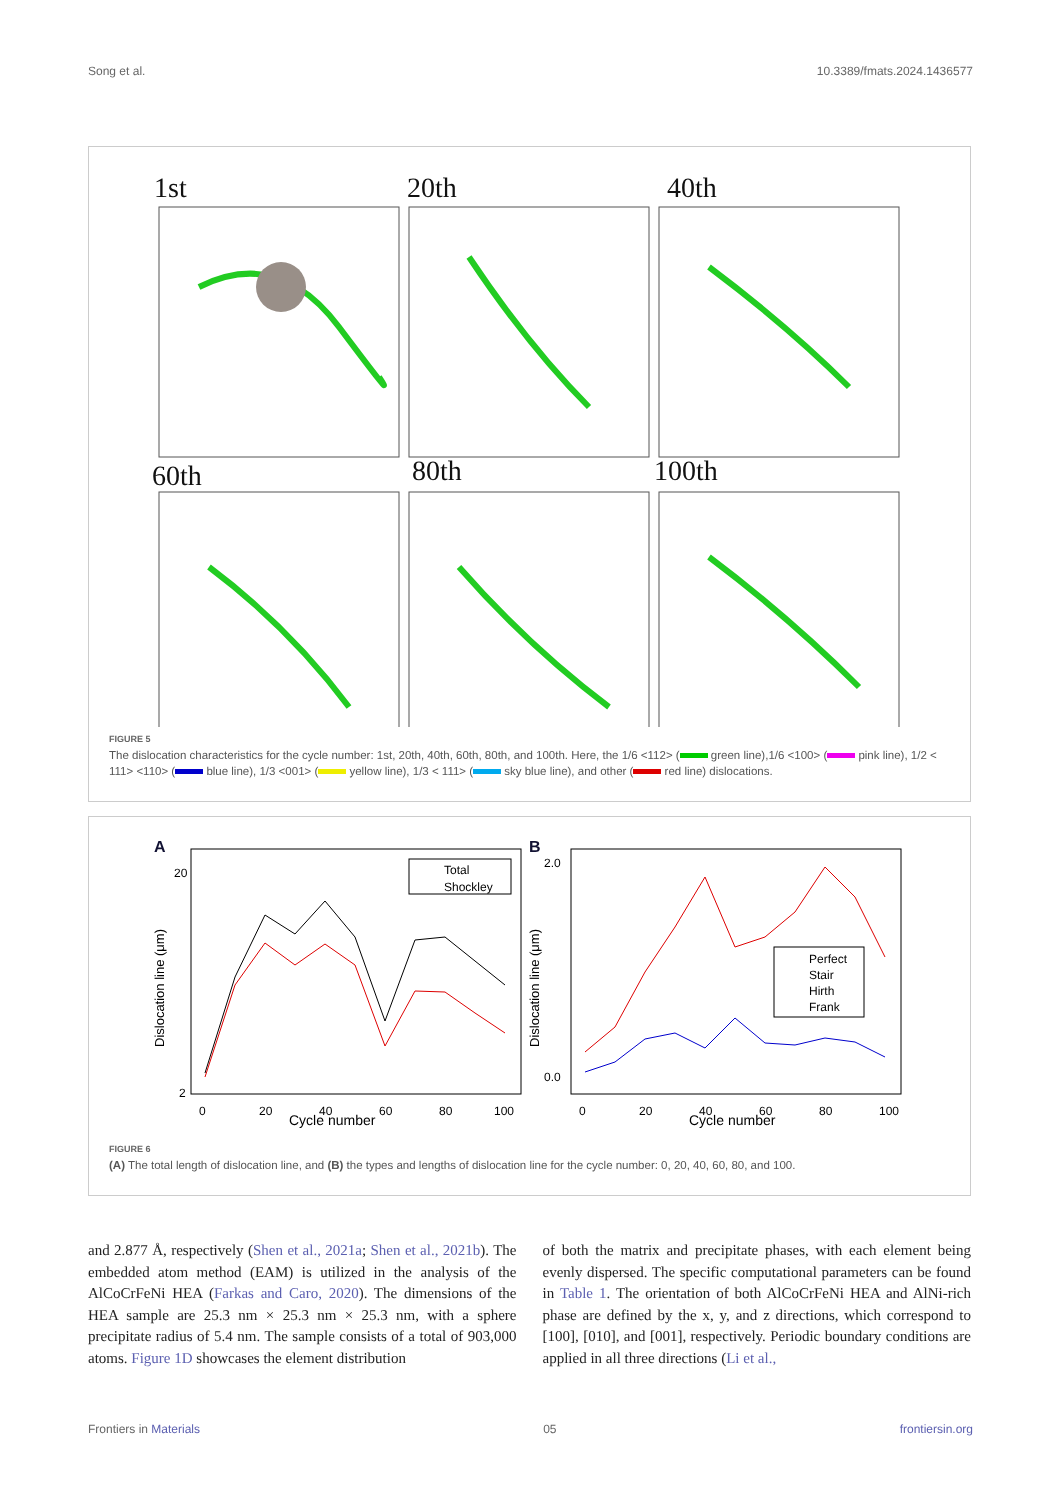Song et al. 10.3389/fmats.2024.1436577
1st
20th
40th
60th
80th
100th
FIGURE 5
The dislocation characteristics for the cycle number: 1st, 20th, 40th, 60th, 80th, and 100th. Here, the 1/6 <112> ( green line),1/6 <100> ( pink line), 1/2 < 111> <110> ( blue line), 1/3 <001> ( yellow line), 1/3 < 111> ( sky blue line), and other ( red line) dislocations.
A
20
2
Cycle number
0
20
40
60
80
100
Dislocation line (μm)
Total
Shockley
B
2.0
0.0
Cycle number
0
20
40
60
80
100
Dislocation line (μm)
Perfect
Stair
Hirth
Frank
FIGURE 6
(A) The total length of dislocation line, and (B) the types and lengths of dislocation line for the cycle number: 0, 20, 40, 60, 80, and 100.
and 2.877 Å, respectively (Shen et al., 2021a; Shen et al., 2021b). The embedded atom method (EAM) is utilized in the analysis of the AlCoCrFeNi HEA (Farkas and Caro, 2020). The dimensions of the HEA sample are 25.3 nm × 25.3 nm × 25.3 nm, with a sphere precipitate radius of 5.4 nm. The sample consists of a total of 903,000 atoms. Figure 1D showcases the element distribution
of both the matrix and precipitate phases, with each element being evenly dispersed. The specific computational parameters can be found in Table 1. The orientation of both AlCoCrFeNi HEA and AlNi-rich phase are defined by the x, y, and z directions, which correspond to [100], [010], and [001], respectively. Periodic boundary conditions are applied in all three directions (Li et al.,
Frontiers in Materials 05 frontiersin.org